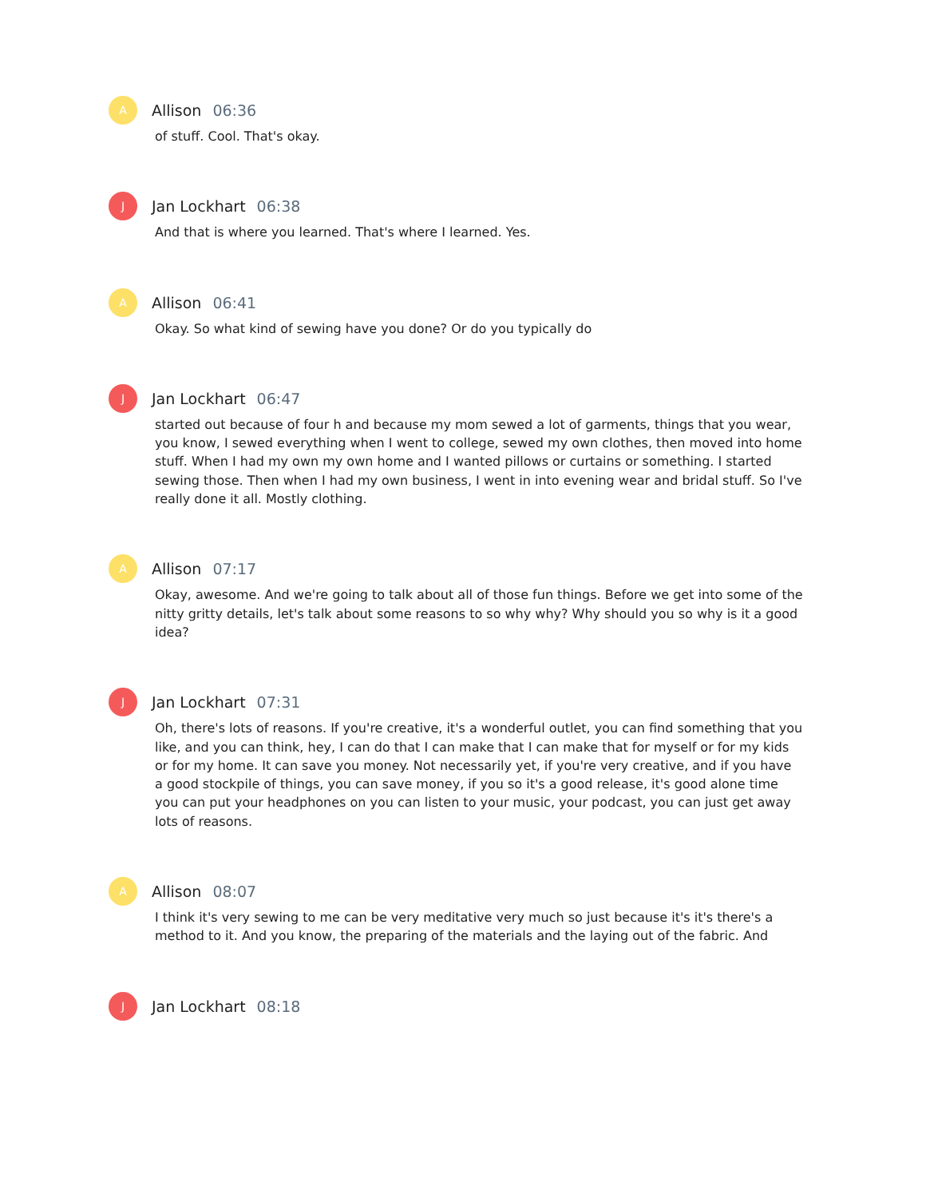A
Allison 06:36
of stuff. Cool. That's okay.
J
Jan Lockhart 06:38
And that is where you learned. That's where I learned. Yes.
A
Allison 06:41
Okay. So what kind of sewing have you done? Or do you typically do
J
Jan Lockhart 06:47
started out because of four h and because my mom sewed a lot of garments, things that you wear, you know, I sewed everything when I went to college, sewed my own clothes, then moved into home stuff. When I had my own my own home and I wanted pillows or curtains or something. I started sewing those. Then when I had my own business, I went in into evening wear and bridal stuff. So I've really done it all. Mostly clothing.
A
Allison 07:17
Okay, awesome. And we're going to talk about all of those fun things. Before we get into some of the nitty gritty details, let's talk about some reasons to so why why? Why should you so why is it a good idea?
J
Jan Lockhart 07:31
Oh, there's lots of reasons. If you're creative, it's a wonderful outlet, you can find something that you like, and you can think, hey, I can do that I can make that I can make that for myself or for my kids or for my home. It can save you money. Not necessarily yet, if you're very creative, and if you have a good stockpile of things, you can save money, if you so it's a good release, it's good alone time you can put your headphones on you can listen to your music, your podcast, you can just get away lots of reasons.
A
Allison 08:07
I think it's very sewing to me can be very meditative very much so just because it's it's there's a method to it. And you know, the preparing of the materials and the laying out of the fabric. And
J
Jan Lockhart 08:18